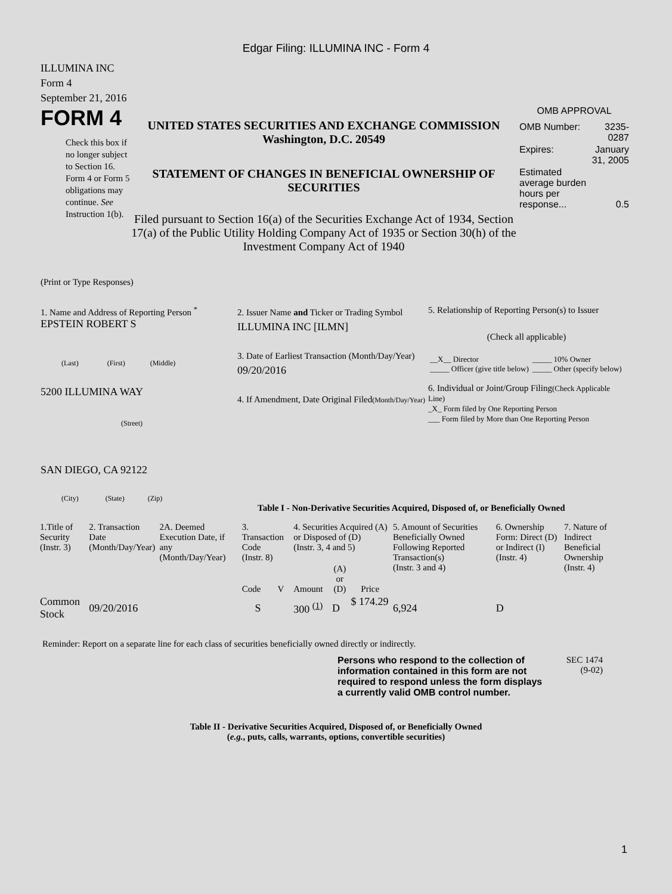Edgar Filing: ILLUMINA INC - Form 4
ILLUMINA INC
Form 4
September 21, 2016
FORM 4
Check this box if no longer subject to Section 16. Form 4 or Form 5 obligations may continue. See Instruction 1(b).
UNITED STATES SECURITIES AND EXCHANGE COMMISSION
Washington, D.C. 20549
STATEMENT OF CHANGES IN BENEFICIAL OWNERSHIP OF SECURITIES
Filed pursuant to Section 16(a) of the Securities Exchange Act of 1934, Section 17(a) of the Public Utility Holding Company Act of 1935 or Section 30(h) of the Investment Company Act of 1940
OMB APPROVAL
| OMB Number: | 3235-0287 |
| Expires: | January 31, 2005 |
| Estimated average burden hours per response... | 0.5 |
(Print or Type Responses)
1. Name and Address of Reporting Person <sup>*</sup>
EPSTEIN ROBERT S
(Last) (First) (Middle)
5200 ILLUMINA WAY
(Street)
SAN DIEGO, CA 92122
(City) (State) (Zip)
2. Issuer Name and Ticker or Trading Symbol
ILLUMINA INC [ILMN]
3. Date of Earliest Transaction (Month/Day/Year)
09/20/2016
4. If Amendment, Date Original Filed(Month/Day/Year)
5. Relationship of Reporting Person(s) to Issuer
(Check all applicable)
| __X__ Director _____ Officer (give title below) | _____ 10% Owner _____ Other (specify below) |
6. Individual or Joint/Group Filing(Check Applicable Line)
_X_ Form filed by One Reporting Person
___ Form filed by More than One Reporting Person
Table I - Non-Derivative Securities Acquired, Disposed of, or Beneficially Owned
| 1.Title of Security (Instr. 3) | 2. Transaction Date (Month/Day/Year) | 2A. Deemed Execution Date, if any (Month/Day/Year) | 3. Transaction Code (Instr. 8) | | 4. Securities Acquired (A) or Disposed of (D) (Instr. 3, 4 and 5) | | | 5. Amount of Securities Beneficially Owned Following Reported Transaction(s) (Instr. 3 and 4) | 6. Ownership Form: Direct (D) or Indirect (I) (Instr. 4) | 7. Nature of Indirect Beneficial Ownership (Instr. 4) |
| | | | Code | V | Amount | (A) or (D) | Price | | | |
| Common Stock | 09/20/2016 | | S | | 300 <sup>(1)</sup> | D | $ 174.29 | 6,924 | D | |
Reminder: Report on a separate line for each class of securities beneficially owned directly or indirectly.
Persons who respond to the collection of information contained in this form are not required to respond unless the form displays a currently valid OMB control number.
SEC 1474
(9-02)
Table II - Derivative Securities Acquired, Disposed of, or Beneficially Owned
(e.g., puts, calls, warrants, options, convertible securities)
1